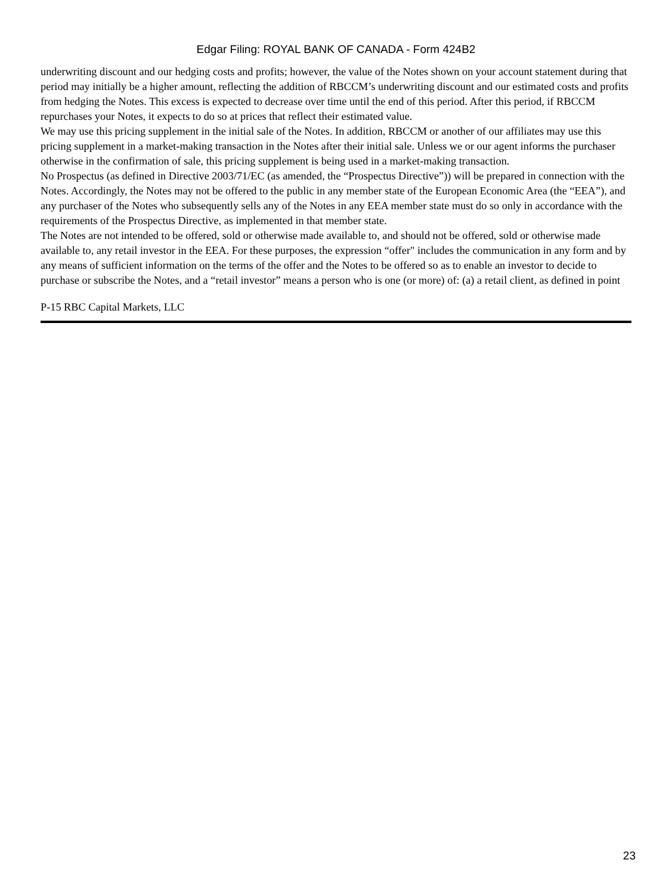Edgar Filing: ROYAL BANK OF CANADA - Form 424B2
underwriting discount and our hedging costs and profits; however, the value of the Notes shown on your account statement during that period may initially be a higher amount, reflecting the addition of RBCCM’s underwriting discount and our estimated costs and profits from hedging the Notes. This excess is expected to decrease over time until the end of this period. After this period, if RBCCM repurchases your Notes, it expects to do so at prices that reflect their estimated value.
We may use this pricing supplement in the initial sale of the Notes. In addition, RBCCM or another of our affiliates may use this pricing supplement in a market-making transaction in the Notes after their initial sale. Unless we or our agent informs the purchaser otherwise in the confirmation of sale, this pricing supplement is being used in a market-making transaction.
No Prospectus (as defined in Directive 2003/71/EC (as amended, the “Prospectus Directive”)) will be prepared in connection with the Notes. Accordingly, the Notes may not be offered to the public in any member state of the European Economic Area (the “EEA”), and any purchaser of the Notes who subsequently sells any of the Notes in any EEA member state must do so only in accordance with the requirements of the Prospectus Directive, as implemented in that member state.
The Notes are not intended to be offered, sold or otherwise made available to, and should not be offered, sold or otherwise made available to, any retail investor in the EEA. For these purposes, the expression “offer" includes the communication in any form and by any means of sufficient information on the terms of the offer and the Notes to be offered so as to enable an investor to decide to purchase or subscribe the Notes, and a “retail investor” means a person who is one (or more) of: (a) a retail client, as defined in point
P-15 RBC Capital Markets, LLC
23